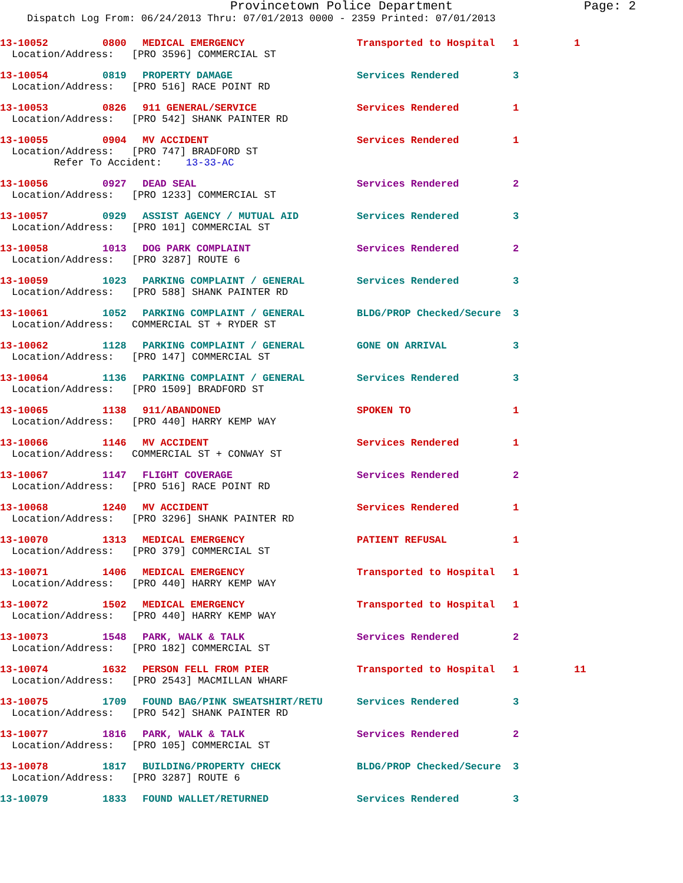Provincetown Police Department Page: 2
Dispatch Log From: 06/24/2013 Thru: 07/01/2013 0000 - 2359 Printed: 07/01/2013
13-10052 0800 MEDICAL EMERGENCY Transported to Hospital 1 1
Location/Address: [PRO 3596] COMMERCIAL ST
13-10054 0819 PROPERTY DAMAGE Services Rendered 3
Location/Address: [PRO 516] RACE POINT RD
13-10053 0826 911 GENERAL/SERVICE Services Rendered 1
Location/Address: [PRO 542] SHANK PAINTER RD
13-10055 0904 MV ACCIDENT Services Rendered 1
Location/Address: [PRO 747] BRADFORD ST Refer To Accident: 13-33-AC
13-10056 0927 DEAD SEAL Services Rendered 2
Location/Address: [PRO 1233] COMMERCIAL ST
13-10057 0929 ASSIST AGENCY / MUTUAL AID Services Rendered 3
Location/Address: [PRO 101] COMMERCIAL ST
13-10058 1013 DOG PARK COMPLAINT Services Rendered 2
Location/Address: [PRO 3287] ROUTE 6
13-10059 1023 PARKING COMPLAINT / GENERAL Services Rendered 3
Location/Address: [PRO 588] SHANK PAINTER RD
13-10061 1052 PARKING COMPLAINT / GENERAL BLDG/PROP Checked/Secure 3
Location/Address: COMMERCIAL ST + RYDER ST
13-10062 1128 PARKING COMPLAINT / GENERAL GONE ON ARRIVAL 3
Location/Address: [PRO 147] COMMERCIAL ST
13-10064 1136 PARKING COMPLAINT / GENERAL Services Rendered 3
Location/Address: [PRO 1509] BRADFORD ST
13-10065 1138 911/ABANDONED SPOKEN TO 1
Location/Address: [PRO 440] HARRY KEMP WAY
13-10066 1146 MV ACCIDENT Services Rendered 1
Location/Address: COMMERCIAL ST + CONWAY ST
13-10067 1147 FLIGHT COVERAGE Services Rendered 2
Location/Address: [PRO 516] RACE POINT RD
13-10068 1240 MV ACCIDENT Services Rendered 1
Location/Address: [PRO 3296] SHANK PAINTER RD
13-10070 1313 MEDICAL EMERGENCY PATIENT REFUSAL 1
Location/Address: [PRO 379] COMMERCIAL ST
13-10071 1406 MEDICAL EMERGENCY Transported to Hospital 1
Location/Address: [PRO 440] HARRY KEMP WAY
13-10072 1502 MEDICAL EMERGENCY Transported to Hospital 1
Location/Address: [PRO 440] HARRY KEMP WAY
13-10073 1548 PARK, WALK & TALK Services Rendered 2
Location/Address: [PRO 182] COMMERCIAL ST
13-10074 1632 PERSON FELL FROM PIER Transported to Hospital 1 11
Location/Address: [PRO 2543] MACMILLAN WHARF
13-10075 1709 FOUND BAG/PINK SWEATSHIRT/RETU Services Rendered 3
Location/Address: [PRO 542] SHANK PAINTER RD
13-10077 1816 PARK, WALK & TALK Services Rendered 2
Location/Address: [PRO 105] COMMERCIAL ST
13-10078 1817 BUILDING/PROPERTY CHECK BLDG/PROP Checked/Secure 3
Location/Address: [PRO 3287] ROUTE 6
13-10079 1833 FOUND WALLET/RETURNED Services Rendered 3